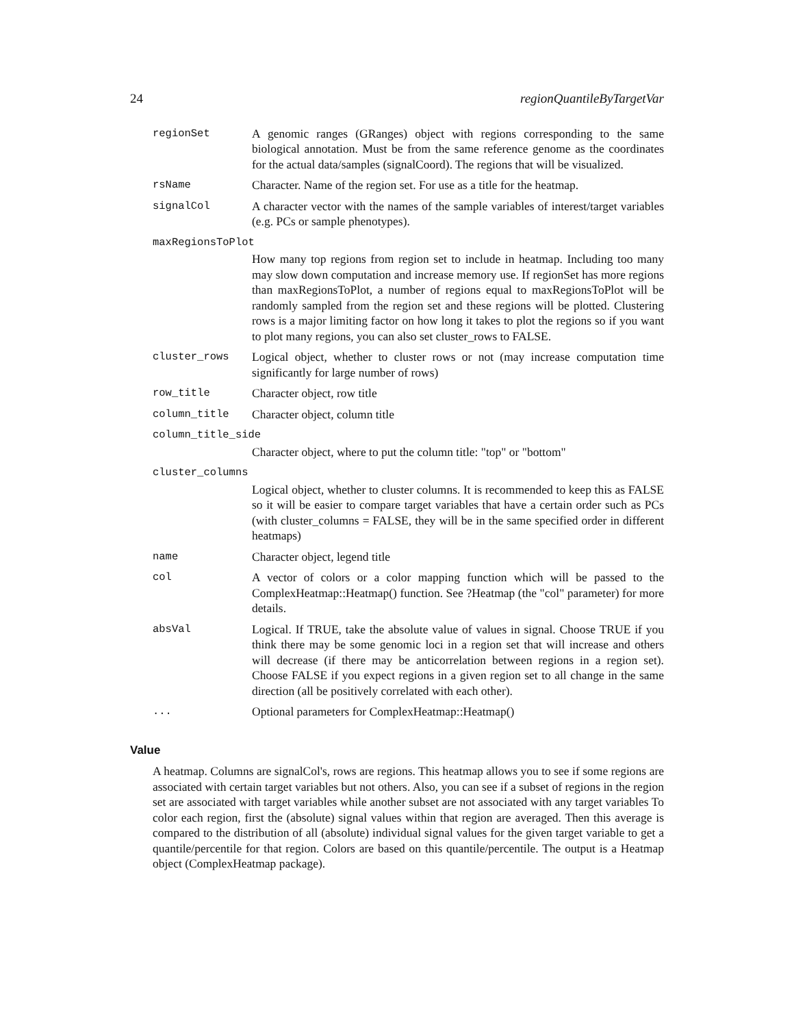24 regionQuantileByTargetVar
| regionSet | A genomic ranges (GRanges) object with regions corresponding to the same biological annotation. Must be from the same reference genome as the coordinates for the actual data/samples (signalCoord). The regions that will be visualized. |
| rsName | Character. Name of the region set. For use as a title for the heatmap. |
| signalCol | A character vector with the names of the sample variables of interest/target variables (e.g. PCs or sample phenotypes). |
| maxRegionsToPlot | |
| | How many top regions from region set to include in heatmap. Including too many may slow down computation and increase memory use. If regionSet has more regions than maxRegionsToPlot, a number of regions equal to maxRegionsToPlot will be randomly sampled from the region set and these regions will be plotted. Clustering rows is a major limiting factor on how long it takes to plot the regions so if you want to plot many regions, you can also set cluster_rows to FALSE. |
| cluster_rows | Logical object, whether to cluster rows or not (may increase computation time significantly for large number of rows) |
| row_title | Character object, row title |
| column_title | Character object, column title |
| column_title_side | |
| | Character object, where to put the column title: "top" or "bottom" |
| cluster_columns | |
| | Logical object, whether to cluster columns. It is recommended to keep this as FALSE so it will be easier to compare target variables that have a certain order such as PCs (with cluster_columns = FALSE, they will be in the same specified order in different heatmaps) |
| name | Character object, legend title |
| col | A vector of colors or a color mapping function which will be passed to the ComplexHeatmap::Heatmap() function. See ?Heatmap (the "col" parameter) for more details. |
| absVal | Logical. If TRUE, take the absolute value of values in signal. Choose TRUE if you think there may be some genomic loci in a region set that will increase and others will decrease (if there may be anticorrelation between regions in a region set). Choose FALSE if you expect regions in a given region set to all change in the same direction (all be positively correlated with each other). |
| ... | Optional parameters for ComplexHeatmap::Heatmap() |
Value
A heatmap. Columns are signalCol's, rows are regions. This heatmap allows you to see if some regions are associated with certain target variables but not others. Also, you can see if a subset of regions in the region set are associated with target variables while another subset are not associated with any target variables To color each region, first the (absolute) signal values within that region are averaged. Then this average is compared to the distribution of all (absolute) individual signal values for the given target variable to get a quantile/percentile for that region. Colors are based on this quantile/percentile. The output is a Heatmap object (ComplexHeatmap package).